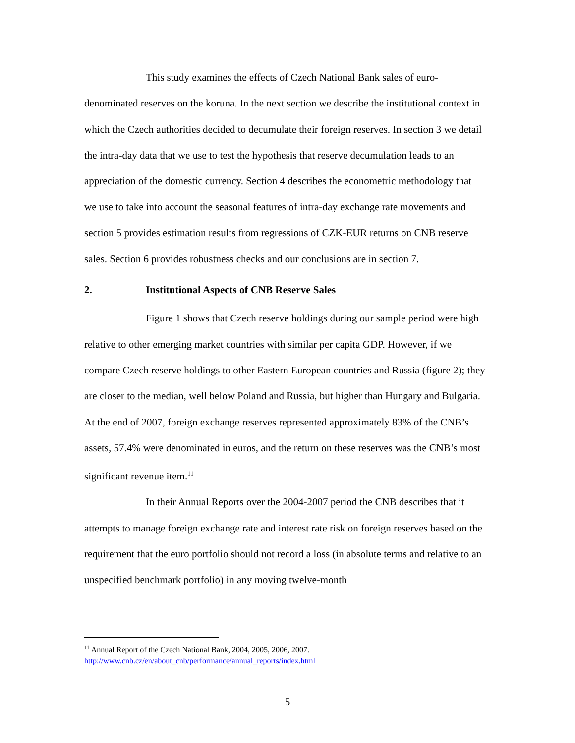This study examines the effects of Czech National Bank sales of euro-denominated reserves on the koruna. In the next section we describe the institutional context in which the Czech authorities decided to decumulate their foreign reserves. In section 3 we detail the intra-day data that we use to test the hypothesis that reserve decumulation leads to an appreciation of the domestic currency. Section 4 describes the econometric methodology that we use to take into account the seasonal features of intra-day exchange rate movements and section 5 provides estimation results from regressions of CZK-EUR returns on CNB reserve sales. Section 6 provides robustness checks and our conclusions are in section 7.
2. Institutional Aspects of CNB Reserve Sales
Figure 1 shows that Czech reserve holdings during our sample period were high relative to other emerging market countries with similar per capita GDP. However, if we compare Czech reserve holdings to other Eastern European countries and Russia (figure 2); they are closer to the median, well below Poland and Russia, but higher than Hungary and Bulgaria. At the end of 2007, foreign exchange reserves represented approximately 83% of the CNB’s assets, 57.4% were denominated in euros, and the return on these reserves was the CNB’s most significant revenue item.<sup>11</sup>
In their Annual Reports over the 2004-2007 period the CNB describes that it attempts to manage foreign exchange rate and interest rate risk on foreign reserves based on the requirement that the euro portfolio should not record a loss (in absolute terms and relative to an unspecified benchmark portfolio) in any moving twelve-month
<sup>11</sup> Annual Report of the Czech National Bank, 2004, 2005, 2006, 2007.
http://www.cnb.cz/en/about_cnb/performance/annual_reports/index.html
5